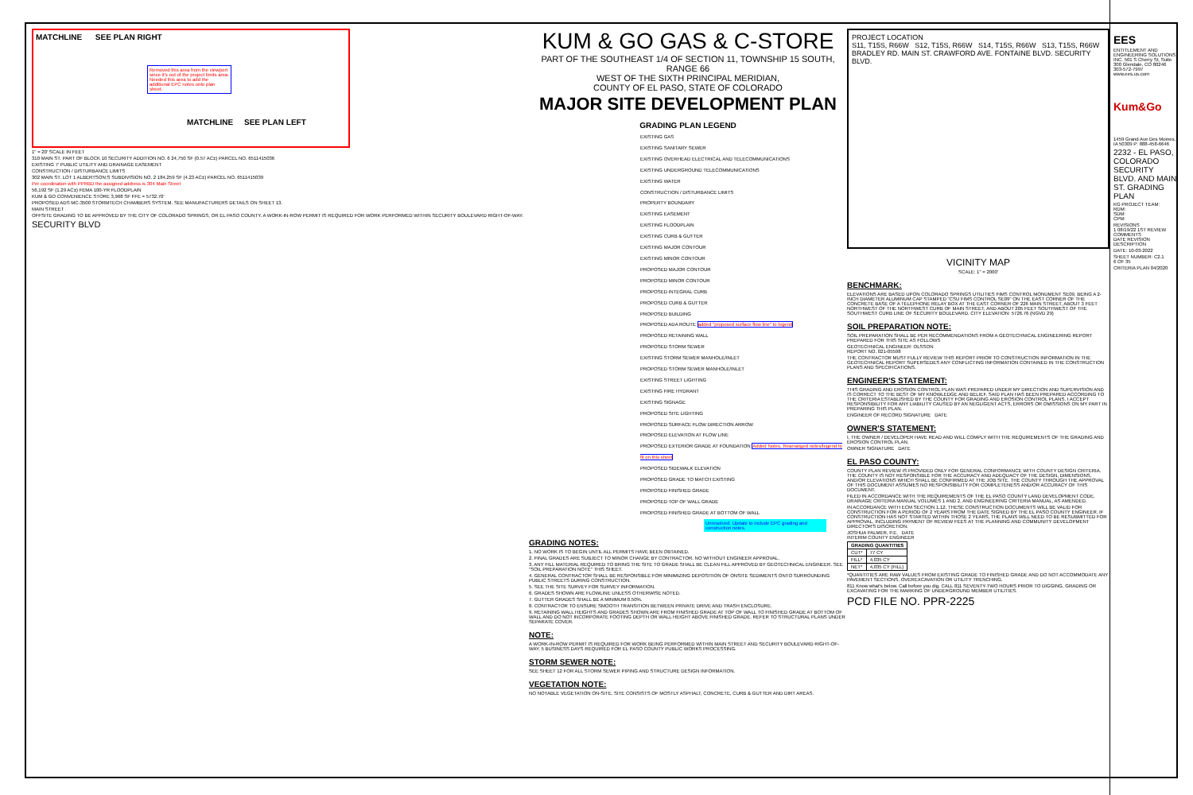MATCHLINE SEE PLAN RIGHT
Removed this area from the viewport since it's out of the project limits area. Needed this area to add the additional EPC notes onto plan sheet.
MATCHLINE SEE PLAN LEFT
1" = 20' SCALE IN FEET
310 MAIN ST. PART OF BLOCK 10 SECURITY ADDITION NO. 6 24,750 SF (0.57 AC±) PARCEL NO. 6511415036
EXISTING 7' PUBLIC UTILITY AND DRAINAGE EASEMENT
CONSTRUCTION / DISTURBANCE LIMITS
302 MAIN ST. LOT 1 ALBERTSON;S SUBDIVISION NO. 2 184,259 SF (4.23 AC±) PARCEL NO. 6511415039
Per coordination with PPRBD the assigned address is 304 Main Street
56,192 SF (1.29 AC±) FEMA 100-YR FLOODPLAIN
KUM & GO CONVENIENCE STORE 3,968 SF FFE = 5732.70'
PROPOSED ADS MC-3500 STORMTECH CHAMBERS SYSTEM. SEE MANUFACTURERS DETAILS ON SHEET 13.
MAIN STREET
OFFSITE GRADING TO BE APPROVED BY THE CITY OF COLORADO SPRINGS, OR EL PASO COUNTY. A WORK-IN-ROW PERMIT IS REQUIRED FOR WORK PERFORMED WITHIN SECURITY BOULEVARD RIGHT-OF-WAY.
SECURITY BLVD
KUM & GO GAS & C-STORE
PART OF THE SOUTHEAST 1/4 OF SECTION 11, TOWNSHIP 15 SOUTH, RANGE 66
WEST OF THE SIXTH PRINCIPAL MERIDIAN,
COUNTY OF EL PASO, STATE OF COLORADO
MAJOR SITE DEVELOPMENT PLAN
GRADING PLAN LEGEND
EXISTING GAS
EXISTING SANITARY SEWER
EXISTING OVERHEAD ELECTRICAL AND TELECOMMUNICATIONS
EXISTING UNDERGROUND TELECOMMUNICATIONS
EXISTING WATER
CONSTRUCTION / DISTURBANCE LIMITS
PROPERTY BOUNDARY
EXISTING EASEMENT
EXISTING FLOODPLAIN
EXISTING CURB & GUTTER
EXISTING MAJOR CONTOUR
EXISTING MINOR CONTOUR
PROPOSED MAJOR CONTOUR
PROPOSED MINOR CONTOUR
PROPOSED INTEGRAL CURB
PROPOSED CURB & GUTTER
PROPOSED BUILDING
PROPOSED ADA ROUTE added "proposed surface flow line" to legend
PROPOSED RETAINING WALL
PROPOSED STORM SEWER
EXISTING STORM SEWER MANHOLE/INLET
PROPOSED STORM SEWER MANHOLE/INLET
EXISTING STREET LIGHTING
EXISTING FIRE HYDRANT
EXISTING SIGNAGE
PROPOSED SITE LIGHTING
PROPOSED SURFACE FLOW DIRECTION ARROW
PROPOSED ELEVATION AT FLOW LINE
PROPOSED EXTERIOR GRADE AT FOUNDATION Added Notes. Rearranged notes/legend to fit on this sheet
PROPOSED SIDEWALK ELEVATION
PROPOSED GRADE TO MATCH EXISTING
PROPOSED FINISHED GRADE
PROPOSED TOP OF WALL GRADE
PROPOSED FINISHED GRADE AT BOTTOM OF WALL
Unresolved. Update to include EPC grading and construction notes.
GRADING NOTES:
1. NO WORK IS TO BEGIN UNTIL ALL PERMITS HAVE BEEN OBTAINED.
2. FINAL GRADES ARE SUBJECT TO MINOR CHANGE BY CONTRACTOR. NO WITHOUT ENGINEER APPROVAL.
3. ANY FILL MATERIAL REQUIRED TO BRING THE SITE TO GRADE SHALL BE CLEAN FILL APPROVED BY GEOTECHNICAL ENGINEER. SEE "SOIL PREPARATION NOTE" THIS SHEET.
4. GENERAL CONTRACTOR SHALL BE RESPONSIBLE FOR MINIMIZING DEPOSITION OF ONSITE SEDIMENTS ONTO SURROUNDING PUBLIC STREETS DURING CONSTRUCTION.
5. SEE THE SITE SURVEY FOR SURVEY INFORMATION.
6. GRADES SHOWN ARE FLOWLINE UNLESS OTHERWISE NOTED.
7. GUTTER GRADES SHALL BE A MINIMUM 0.50%.
8. CONTRACTOR TO ENSURE SMOOTH TRANSITION BETWEEN PRIVATE DRIVE AND TRASH ENCLOSURE.
9. RETAINING WALL HEIGHTS AND GRADES SHOWN ARE FROM FINISHED GRADE AT TOP OF WALL TO FINISHED GRADE AT BOTTOM OF WALL AND DO NOT INCORPORATE FOOTING DEPTH OR WALL HEIGHT ABOVE FINISHED GRADE. REFER TO STRUCTURAL PLANS UNDER SEPARATE COVER.
NOTE:
A WORK-IN-ROW PERMIT IS REQUIRED FOR WORK BEING PERFORMED WITHIN MAIN STREET AND SECURITY BOULEVARD RIGHT-OF-WAY. 5 BUSINESS DAYS REQUIRED FOR EL PASO COUNTY PUBLIC WORKS PROCESSING.
STORM SEWER NOTE:
SEE SHEET 12 FOR ALL STORM SEWER PIPING AND STRUCTURE DESIGN INFORMATION.
VEGETATION NOTE:
NO NOTABLE VEGETATION ON-SITE. SITE CONSISTS OF MOSTLY ASPHALT, CONCRETE, CURB & GUTTER AND DIRT AREAS.
PROJECT LOCATION
S11, T15S, R66W S12, T15S, R66W S14, T15S, R66W S13, T15S, R66W
BRADLEY RD. MAIN ST. CRAWFORD AVE. FONTAINE BLVD. SECURITY BLVD.
VICINITY MAP
SCALE: 1" = 2000'
BENCHMARK:
ELEVATIONS ARE BASED UPON COLORADO SPRINGS UTILITIES FIMS CONTROL MONUMENT SE09, BEING A 2-INCH DIAMETER ALUMINUM CAP STAMPED "CSU FIMS CONTROL SE09" ON THE EAST CORNER OF THE CONCRETE BASE OF A TELEPHONE RELAY BOX AT THE EAST CORNER OF 226 MAIN STREET, ABOUT 3 FEET NORTHWEST OF THE NORTHWEST CURB OF MAIN STREET, AND ABOUT 205 FEET SOUTHWEST OF THE SOUTHWEST CURB LINE OF SECURITY BOULEVARD. CITY ELEVATION: 5726.76 (NGVD 29)
SOIL PREPARATION NOTE:
SOIL PREPARATION SHALL BE PER RECOMMENDATIONS FROM A GEOTECHNICAL ENGINEERING REPORT PREPARED FOR THIS SITE AS FOLLOWS
GEOTECHNICAL ENGINEER: OLSSON
REPORT NO. 021-05598
THE CONTRACTOR MUST FULLY REVIEW THIS REPORT PRIOR TO CONSTRUCTION INFORMATION IN THE GEOTECHNICAL REPORT SUPERSEDES ANY CONFLICTING INFORMATION CONTAINED IN THE CONSTRUCTION PLANS AND SPECIFICATIONS.
ENGINEER'S STATEMENT:
THIS GRADING AND EROSION CONTROL PLAN WAS PREPARED UNDER MY DIRECTION AND SUPERVISION AND IS CORRECT TO THE BEST OF MY KNOWLEDGE AND BELIEF. SAID PLAN HAS BEEN PREPARED ACCORDING TO THE CRITERIA ESTABLISHED BY THE COUNTY FOR GRADING AND EROSION CONTROL PLANS. I ACCEPT RESPONSIBILITY FOR ANY LIABILITY CAUSED BY AN NEGLIGENT ACTS, ERRORS OR OMISSIONS ON MY PART IN PREPARING THIS PLAN.
ENGINEER OF RECORD SIGNATURE DATE
OWNER'S STATEMENT:
I, THE OWNER / DEVELOPER HAVE READ AND WILL COMPLY WITH THE REQUIREMENTS OF THE GRADING AND EROSION CONTROL PLAN.
OWNER SIGNATURE DATE
EL PASO COUNTY:
COUNTY PLAN REVIEW IS PROVIDED ONLY FOR GENERAL CONFORMANCE WITH COUNTY DESIGN CRITERIA. THE COUNTY IS NOT RESPONSIBLE FOR THE ACCURACY AND ADEQUACY OF THE DESIGN, DIMENSIONS, AND/OR ELEVATIONS WHICH SHALL BE CONFIRMED AT THE JOB SITE. THE COUNTY THROUGH THE APPROVAL OF THIS DOCUMENT ASSUMES NO RESPONSIBILITY FOR COMPLETENESS AND/OR ACCURACY OF THIS DOCUMENT.
FILED IN ACCORDANCE WITH THE REQUIREMENTS OF THE EL PASO COUNTY LAND DEVELOPMENT CODE, DRAINAGE CRITERIA MANUAL VOLUMES 1 AND 2, AND ENGINEERING CRITERIA MANUAL, AS AMENDED.
IN ACCORDANCE WITH ECM SECTION 1.12, THESE CONSTRUCTION DOCUMENTS WILL BE VALID FOR CONSTRUCTION FOR A PERIOD OF 2 YEARS FROM THE DATE SIGNED BY THE EL PASO COUNTY ENGINEER. IF CONSTRUCTION HAS NOT STARTED WITHIN THOSE 2 YEARS, THE PLANS WILL NEED TO BE RESUBMITTED FOR APPROVAL, INCLUDING PAYMENT OF REVIEW FEES AT THE PLANNING AND COMMUNITY DEVELOPMENT DIRECTOR'S DISCRETION.
JOSHUA PALMER, P.E. DATE
INTERIM COUNTY ENGINEER
| GRADING QUANTITIES | |
| --- | --- |
| CUT* | 77 CY |
| FILL* | 4,035 CY |
| NET* | 4,035 CY (FILL) |
*QUANTITIES ARE RAW VALUES FROM EXISTING GRADE TO FINISHED GRADE AND DO NOT ACCOMMODATE ANY PAVEMENT SECTIONS, OVEREXCAVATION OR UTILITY TRENCHING.
811 Know what's below. Call before you dig. CALL 811 SEVENTY-TWO HOURS PRIOR TO DIGGING, GRADING OR EXCAVATING FOR THE MARKING OF UNDERGROUND MEMBER UTILITIES.
PCD FILE NO. PPR-2225
EES
ENTITLEMENT AND ENGINEERING SOLUTIONS, INC. 501 S Cherry St, Suite 300 Glendale, CO 80246 303-572-7997 www.ees.us.com
Kum&Go
1459 Grand Ave Des Moines, IA 50309 P: 888-458-6646
2232 - EL PASO, COLORADO SECURITY BLVD. AND MAIN ST. GRADING PLAN
KG PROJECT TEAM:
RDM:
SDM:
CPM:
REVISIONS
1 08/19/22 1ST REVIEW COMMENTS
DATE REVISION DESCRIPTION
DATE: 10-03-2022
SHEET NUMBER: C2.1
6 OF 35
CRITERIA PLAN 04/2020